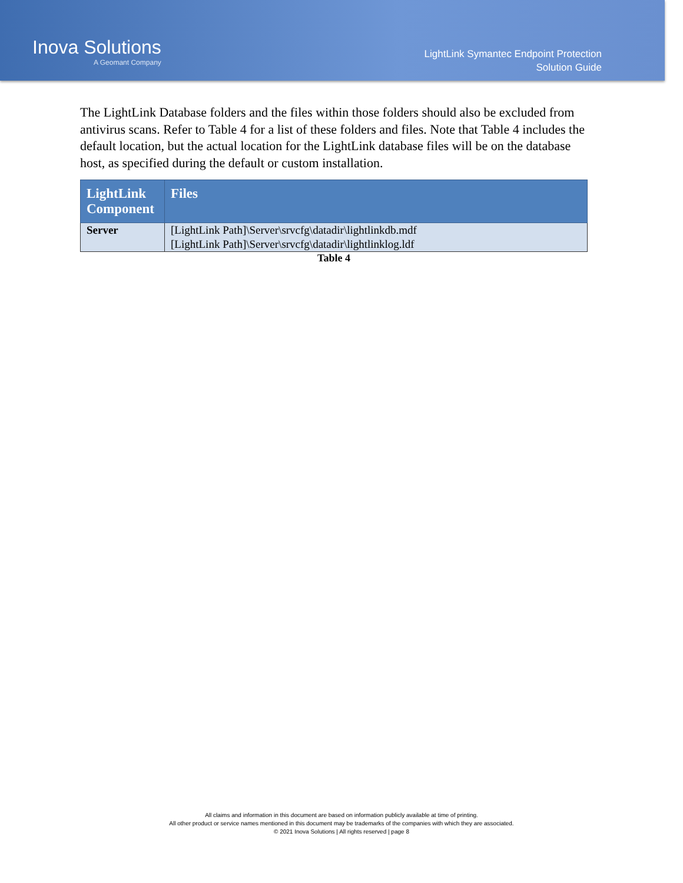Inova Solutions
A Geomant Company
LightLink Symantec Endpoint Protection
Solution Guide
The LightLink Database folders and the files within those folders should also be excluded from antivirus scans. Refer to Table 4 for a list of these folders and files. Note that Table 4 includes the default location, but the actual location for the LightLink database files will be on the database host, as specified during the default or custom installation.
| LightLink Component | Files |
| --- | --- |
| Server | [LightLink Path]\Server\srvcfg\datadir\lightlinkdb.mdf [LightLink Path]\Server\srvcfg\datadir\lightlinklog.ldf |
Table 4
All claims and information in this document are based on information publicly available at time of printing.
All other product or service names mentioned in this document may be trademarks of the companies with which they are associated.
© 2021 Inova Solutions | All rights reserved | page 8